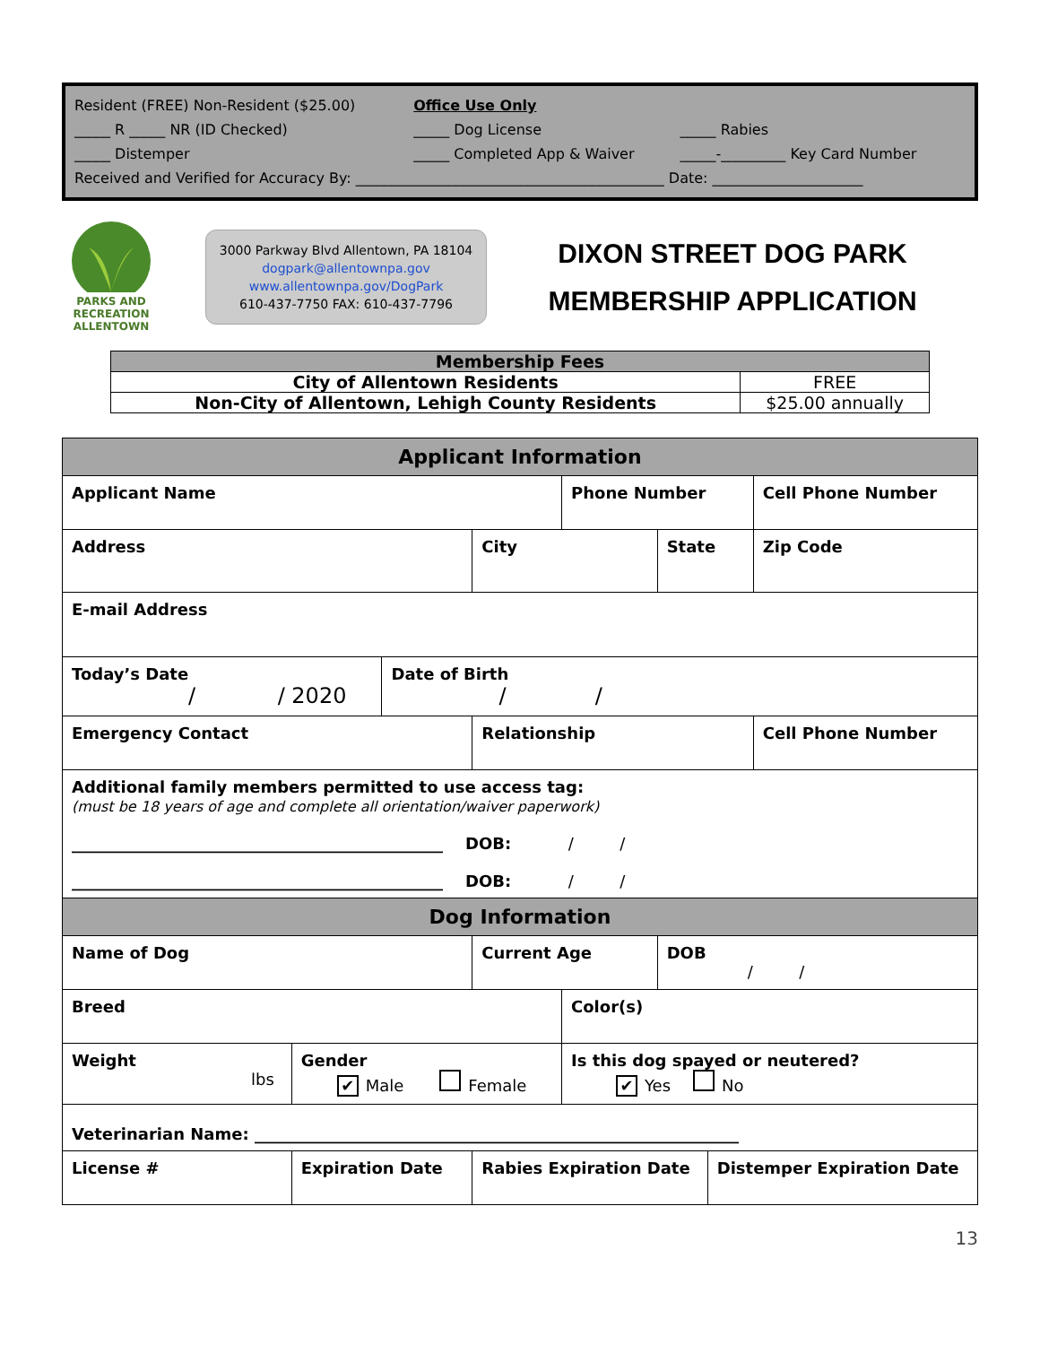| Resident (FREE) Non-Resident ($25.00) | Office Use Only | |
| _____ R _____ NR (ID Checked) | _____ Dog License | _____ Rabies |
| _____ Distemper | _____ Completed App & Waiver | _____-_________ Key Card Number |
| Received and Verified for Accuracy By: ___________________________________________ Date: _____________________ | | |
PARKS AND RECREATION
ALLENTOWN
3000 Parkway Blvd Allentown, PA 18104
dogpark@allentownpa.gov
www.allentownpa.gov/DogPark
610-437-7750 FAX: 610-437-7796
DIXON STREET DOG PARK
MEMBERSHIP APPLICATION
| Membership Fees | |
| --- | --- |
| City of Allentown Residents | FREE |
| Non-City of Allentown, Lehigh County Residents | $25.00 annually |
| Applicant Information | | | | | | | |
| Applicant Name | | | | Phone Number | | | Cell Phone Number |
| Address | | | City | | State | | Zip Code |
| E-mail Address | | | | | | | |
| Today’s Date / / 2020 | | Date of Birth / / | | | | | |
| Emergency Contact | | | Relationship | | | | Cell Phone Number |
| Additional family members permitted to use access tag: (must be 18 years of age and complete all orientation/waiver paperwork) ______________________________________________ DOB: / / ______________________________________________ DOB: / / | | | | | | | |
| Dog Information | | | | | | | |
| Name of Dog | | | Current Age | | DOB / / | | |
| Breed | | | | Color(s) | | | |
| Weight lbs | Gender ✔ Male Female | | | Is this dog spayed or neutered? ✔ Yes No | | | |
| Veterinarian Name: ____________________________________________________________ | | | | | | | |
| License # | Expiration Date | | Rabies Expiration Date | | | Distemper Expiration Date | |
13